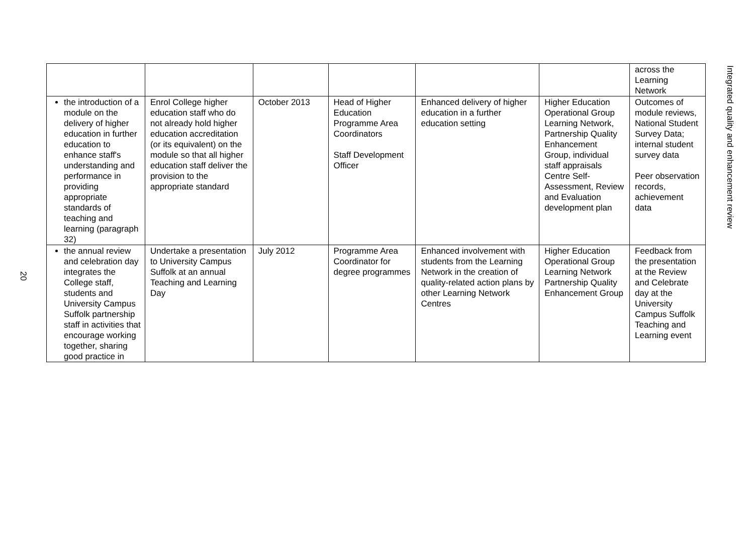20
| | | | | | | across the Learning Network |
| the introduction of a module on the delivery of higher education in further education to enhance staff's understanding and performance in providing appropriate standards of teaching and learning (paragraph 32) | Enrol College higher education staff who do not already hold higher education accreditation (or its equivalent) on the module so that all higher education staff deliver the provision to the appropriate standard | October 2013 | Head of Higher Education Programme Area Coordinators Staff Development Officer | Enhanced delivery of higher education in a further education setting | Higher Education Operational Group Learning Network, Partnership Quality Enhancement Group, individual staff appraisals Centre Self-Assessment, Review and Evaluation development plan | Outcomes of module reviews, National Student Survey Data; internal student survey data Peer observation records, achievement data |
| the annual review and celebration day integrates the College staff, students and University Campus Suffolk partnership staff in activities that encourage working together, sharing good practice in | Undertake a presentation to University Campus Suffolk at an annual Teaching and Learning Day | July 2012 | Programme Area Coordinator for degree programmes | Enhanced involvement with students from the Learning Network in the creation of quality-related action plans by other Learning Network Centres | Higher Education Operational Group Learning Network Partnership Quality Enhancement Group | Feedback from the presentation at the Review and Celebrate day at the University Campus Suffolk Teaching and Learning event |
Integrated quality and enhancement review